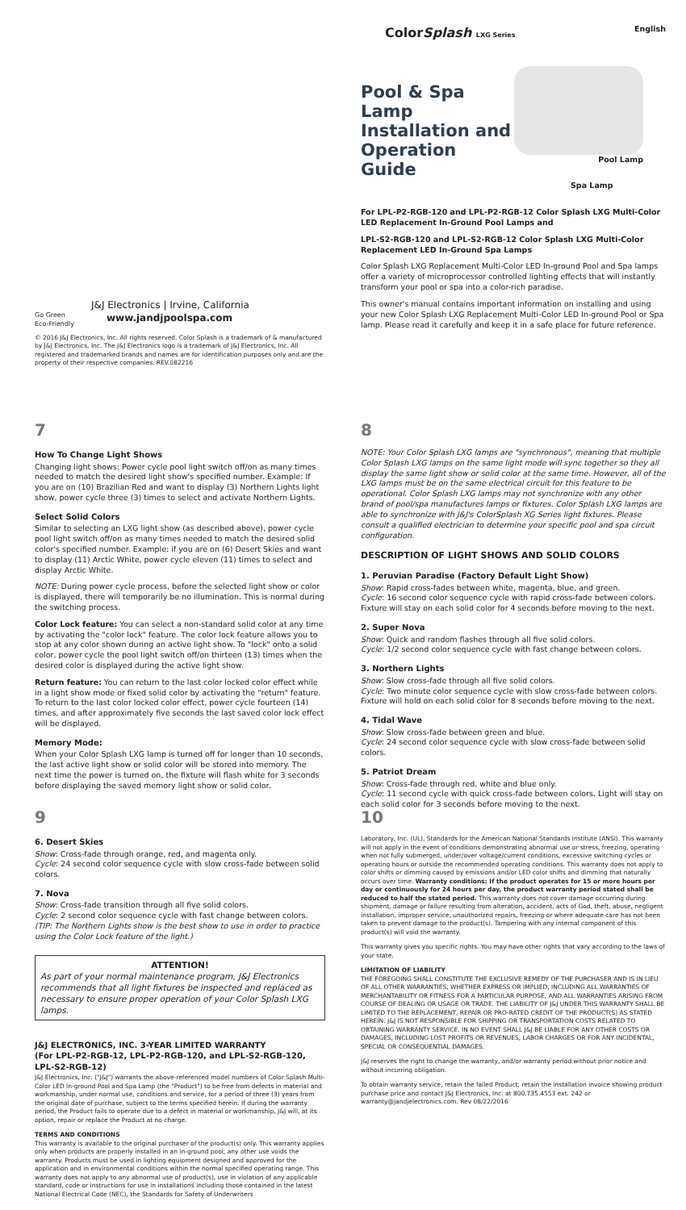J&J Electronics | Irvine, California
Go Green
Eco-Friendly
www.jandjpoolspa.com
© 2016 J&J Electronics, Inc. All rights reserved. Color Splash is a trademark of & manufactured by J&J Electronics, Inc. The J&J Electronics logo is a trademark of J&J Electronics, Inc. All registered and trademarked brands and names are for identification purposes only and are the property of their respective companies. REV.082216
ColorSplash LXG Series
English
Pool & Spa Lamp Installation and Operation Guide
Pool Lamp
Spa Lamp
For LPL-P2-RGB-120 and LPL-P2-RGB-12 Color Splash LXG Multi-Color LED Replacement In-Ground Pool Lamps and
LPL-S2-RGB-120 and LPL-S2-RGB-12 Color Splash LXG Multi-Color Replacement LED In-Ground Spa Lamps
Color Splash LXG Replacement Multi-Color LED In-ground Pool and Spa lamps offer a variety of microprocessor controlled lighting effects that will instantly transform your pool or spa into a color-rich paradise.
This owner's manual contains important information on installing and using your new Color Splash LXG Replacement Multi-Color LED In-ground Pool or Spa lamp. Please read it carefully and keep it in a safe place for future reference.
7
How To Change Light Shows
Changing light shows: Power cycle pool light switch off/on as many times needed to match the desired light show's specified number. Example: If you are on (10) Brazilian Red and want to display (3) Northern Lights light show, power cycle three (3) times to select and activate Northern Lights.
Select Solid Colors
Similar to selecting an LXG light show (as described above), power cycle pool light switch off/on as many times needed to match the desired solid color's specified number. Example: if you are on (6) Desert Skies and want to display (11) Arctic White, power cycle eleven (11) times to select and display Arctic White.
NOTE: During power cycle process, before the selected light show or color is displayed, there will temporarily be no illumination. This is normal during the switching process.
Color Lock feature: You can select a non-standard solid color at any time by activating the "color lock" feature. The color lock feature allows you to stop at any color shown during an active light show. To "lock" onto a solid color, power cycle the pool light switch off/on thirteen (13) times when the desired color is displayed during the active light show.
Return feature: You can return to the last color locked color effect while in a light show mode or fixed solid color by activating the "return" feature. To return to the last color locked color effect, power cycle fourteen (14) times, and after approximately five seconds the last saved color lock effect will be displayed.
Memory Mode:
When your Color Splash LXG lamp is turned off for longer than 10 seconds, the last active light show or solid color will be stored into memory. The next time the power is turned on, the fixture will flash white for 3 seconds before displaying the saved memory light show or solid color.
8
NOTE: Your Color Splash LXG lamps are "synchronous", meaning that multiple Color Splash LXG lamps on the same light mode will sync together so they all display the same light show or solid color at the same time. However, all of the LXG lamps must be on the same electrical circuit for this feature to be operational. Color Splash LXG lamps may not synchronize with any other brand of pool/spa manufactures lamps or fixtures. Color Splash LXG lamps are able to synchronize with J&J's ColorSplash XG Series light fixtures. Please consult a qualified electrician to determine your specific pool and spa circuit configuration.
DESCRIPTION OF LIGHT SHOWS AND SOLID COLORS
1. Peruvian Paradise (Factory Default Light Show)
Show: Rapid cross-fades between white, magenta, blue, and green.
Cycle: 16 second color sequence cycle with rapid cross-fade between colors. Fixture will stay on each solid color for 4 seconds before moving to the next.
2. Super Nova
Show: Quick and random flashes through all five solid colors.
Cycle: 1/2 second color sequence cycle with fast change between colors.
3. Northern Lights
Show: Slow cross-fade through all five solid colors.
Cycle: Two minute color sequence cycle with slow cross-fade between colors. Fixture will hold on each solid color for 8 seconds before moving to the next.
4. Tidal Wave
Show: Slow cross-fade between green and blue.
Cycle: 24 second color sequence cycle with slow cross-fade between solid colors.
5. Patriot Dream
Show: Cross-fade through red, white and blue only.
Cycle: 11 second cycle with quick cross-fade between colors. Light will stay on each solid color for 3 seconds before moving to the next.
9
6. Desert Skies
Show: Cross-fade through orange, red, and magenta only.
Cycle: 24 second color sequence cycle with slow cross-fade between solid colors.
7. Nova
Show: Cross-fade transition through all five solid colors.
Cycle: 2 second color sequence cycle with fast change between colors.
(TIP: The Northern Lights show is the best show to use in order to practice using the Color Lock feature of the light.)
ATTENTION!
As part of your normal maintenance program, J&J Electronics recommends that all light fixtures be inspected and replaced as necessary to ensure proper operation of your Color Splash LXG lamps.
J&J ELECTRONICS, INC. 3-YEAR LIMITED WARRANTY
(For LPL-P2-RGB-12, LPL-P2-RGB-120, and LPL-S2-RGB-120, LPL-S2-RGB-12)
J&J Electronics, Inc. ("J&J") warrants the above-referenced model numbers of Color Splash Multi-Color LED In-ground Pool and Spa Lamp (the "Product") to be free from defects in material and workmanship, under normal use, conditions and service, for a period of three (3) years from the original date of purchase, subject to the terms specified herein. If during the warranty period, the Product fails to operate due to a defect in material or workmanship, J&J will, at its option, repair or replace the Product at no charge.
TERMS AND CONDITIONS
This warranty is available to the original purchaser of the product(s) only. This warranty applies only when products are properly installed in an in-ground pool; any other use voids the warranty. Products must be used in lighting equipment designed and approved for the application and in environmental conditions within the normal specified operating range. This warranty does not apply to any abnormal use of product(s), use in violation of any applicable standard, code or instructions for use in installations including those contained in the latest National Electrical Code (NEC), the Standards for Safety of Underwriters
10
Laboratory, Inc. (UL), Standards for the American National Standards Institute (ANSI). This warranty will not apply in the event of conditions demonstrating abnormal use or stress, freezing, operating when not fully submerged, under/over voltage/current conditions, excessive switching cycles or operating hours or outside the recommended operating conditions. This warranty does not apply to color shifts or dimming caused by emissions and/or LED color shifts and dimming that naturally occurs over time. Warranty conditions: If the product operates for 15 or more hours per day or continuously for 24 hours per day, the product warranty period stated shall be reduced to half the stated period. This warranty does not cover damage occurring during shipment, damage or failure resulting from alteration, accident, acts of God, theft, abuse, negligent installation, improper service, unauthorized repairs, freezing or where adequate care has not been taken to prevent damage to the product(s). Tampering with any internal component of this product(s) will void the warranty.
This warranty gives you specific rights. You may have other rights that vary according to the laws of your state.
LIMITATION OF LIABILITY
THE FOREGOING SHALL CONSTITUTE THE EXCLUSIVE REMEDY OF THE PURCHASER AND IS IN LIEU OF ALL OTHER WARRANTIES, WHETHER EXPRESS OR IMPLIED, INCLUDING ALL WARRANTIES OF MERCHANTABILITY OR FITNESS FOR A PARTICULAR PURPOSE, AND ALL WARRANTIES ARISING FROM COURSE OF DEALING OR USAGE OR TRADE. THE LIABILITY OF J&J UNDER THIS WARRANTY SHALL BE LIMITED TO THE REPLACEMENT, REPAIR OR PRO-RATED CREDIT OF THE PRODUCT(S) AS STATED HEREIN. J&J IS NOT RESPONSIBLE FOR SHIPPING OR TRANSPORTATION COSTS RELATED TO OBTAINING WARRANTY SERVICE. IN NO EVENT SHALL J&J BE LIABLE FOR ANY OTHER COSTS OR DAMAGES, INCLUDING LOST PROFITS OR REVENUES, LABOR CHARGES OR FOR ANY INCIDENTAL, SPECIAL OR CONSEQUENTIAL DAMAGES.
J&J reserves the right to change the warranty, and/or warranty period without prior notice and without incurring obligation.
To obtain warranty service, retain the failed Product; retain the installation invoice showing product purchase price and contact J&J Electronics, Inc. at 800.735.4553 ext. 242 or warranty@jandjelectronics.com. Rev 08/22/2016